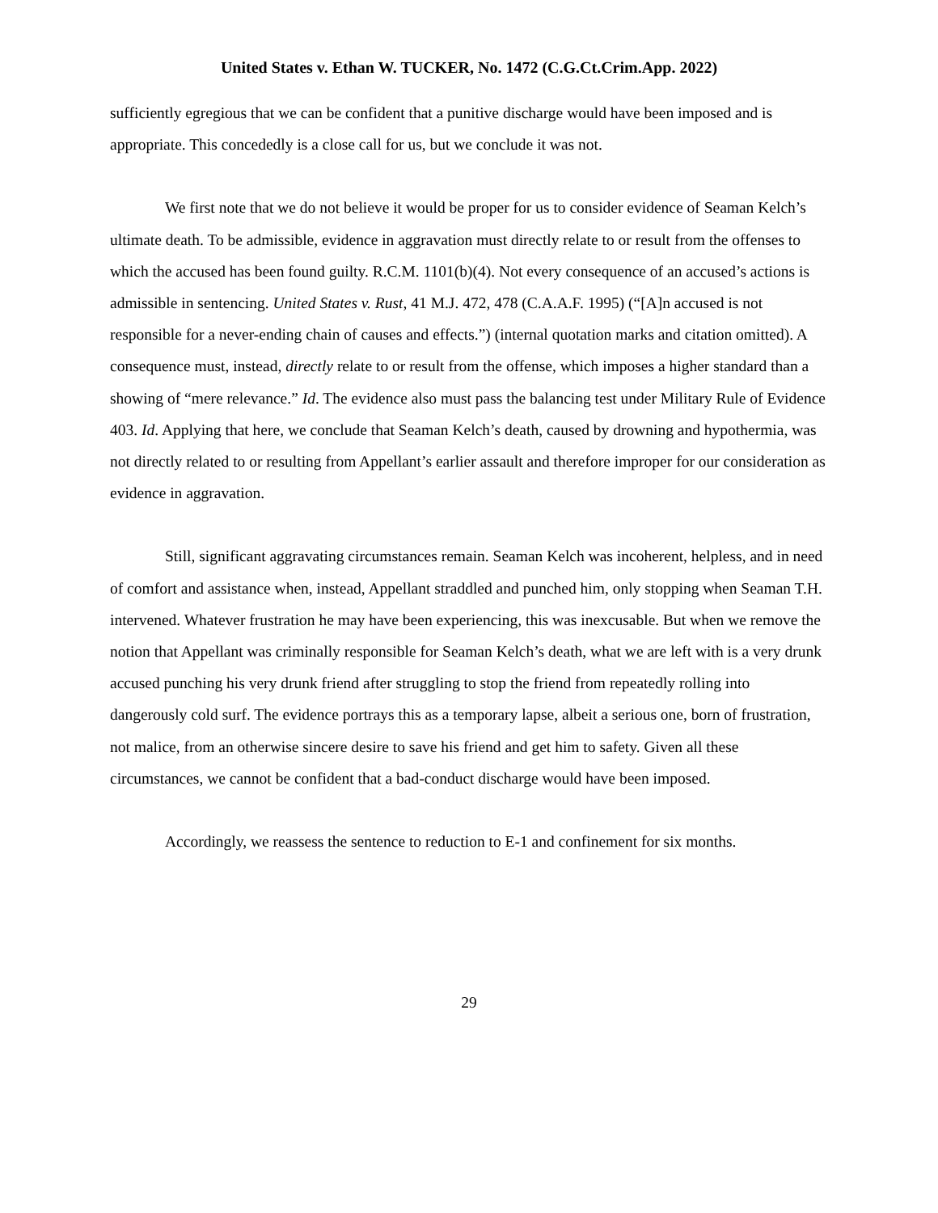United States v. Ethan W. TUCKER, No. 1472 (C.G.Ct.Crim.App. 2022)
sufficiently egregious that we can be confident that a punitive discharge would have been imposed and is appropriate. This concededly is a close call for us, but we conclude it was not.
We first note that we do not believe it would be proper for us to consider evidence of Seaman Kelch’s ultimate death. To be admissible, evidence in aggravation must directly relate to or result from the offenses to which the accused has been found guilty. R.C.M. 1101(b)(4). Not every consequence of an accused’s actions is admissible in sentencing. United States v. Rust, 41 M.J. 472, 478 (C.A.A.F. 1995) (“[A]n accused is not responsible for a never-ending chain of causes and effects.”) (internal quotation marks and citation omitted). A consequence must, instead, directly relate to or result from the offense, which imposes a higher standard than a showing of “mere relevance.” Id. The evidence also must pass the balancing test under Military Rule of Evidence 403. Id. Applying that here, we conclude that Seaman Kelch’s death, caused by drowning and hypothermia, was not directly related to or resulting from Appellant’s earlier assault and therefore improper for our consideration as evidence in aggravation.
Still, significant aggravating circumstances remain. Seaman Kelch was incoherent, helpless, and in need of comfort and assistance when, instead, Appellant straddled and punched him, only stopping when Seaman T.H. intervened. Whatever frustration he may have been experiencing, this was inexcusable. But when we remove the notion that Appellant was criminally responsible for Seaman Kelch’s death, what we are left with is a very drunk accused punching his very drunk friend after struggling to stop the friend from repeatedly rolling into dangerously cold surf. The evidence portrays this as a temporary lapse, albeit a serious one, born of frustration, not malice, from an otherwise sincere desire to save his friend and get him to safety. Given all these circumstances, we cannot be confident that a bad-conduct discharge would have been imposed.
Accordingly, we reassess the sentence to reduction to E-1 and confinement for six months.
29